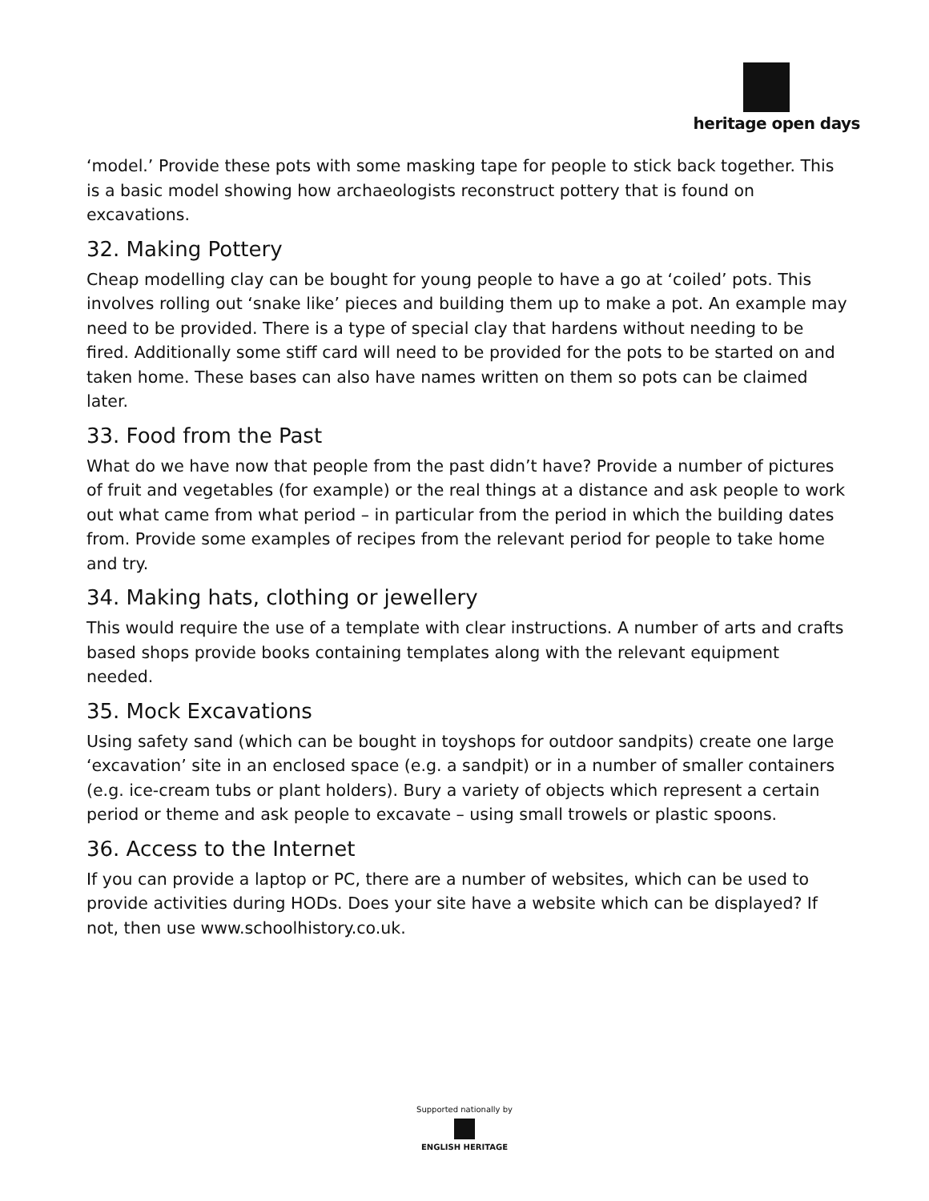heritage open days
‘model.’ Provide these pots with some masking tape for people to stick back together. This is a basic model showing how archaeologists reconstruct pottery that is found on excavations.
32. Making Pottery
Cheap modelling clay can be bought for young people to have a go at ‘coiled’ pots. This involves rolling out ‘snake like’ pieces and building them up to make a pot. An example may need to be provided. There is a type of special clay that hardens without needing to be fired. Additionally some stiff card will need to be provided for the pots to be started on and taken home. These bases can also have names written on them so pots can be claimed later.
33. Food from the Past
What do we have now that people from the past didn’t have? Provide a number of pictures of fruit and vegetables (for example) or the real things at a distance and ask people to work out what came from what period – in particular from the period in which the building dates from. Provide some examples of recipes from the relevant period for people to take home and try.
34. Making hats, clothing or jewellery
This would require the use of a template with clear instructions. A number of arts and crafts based shops provide books containing templates along with the relevant equipment needed.
35. Mock Excavations
Using safety sand (which can be bought in toyshops for outdoor sandpits) create one large ‘excavation’ site in an enclosed space (e.g. a sandpit) or in a number of smaller containers (e.g. ice-cream tubs or plant holders). Bury a variety of objects which represent a certain period or theme and ask people to excavate – using small trowels or plastic spoons.
36. Access to the Internet
If you can provide a laptop or PC, there are a number of websites, which can be used to provide activities during HODs. Does your site have a website which can be displayed? If not, then use www.schoolhistory.co.uk.
Supported nationally by
ENGLISH HERITAGE